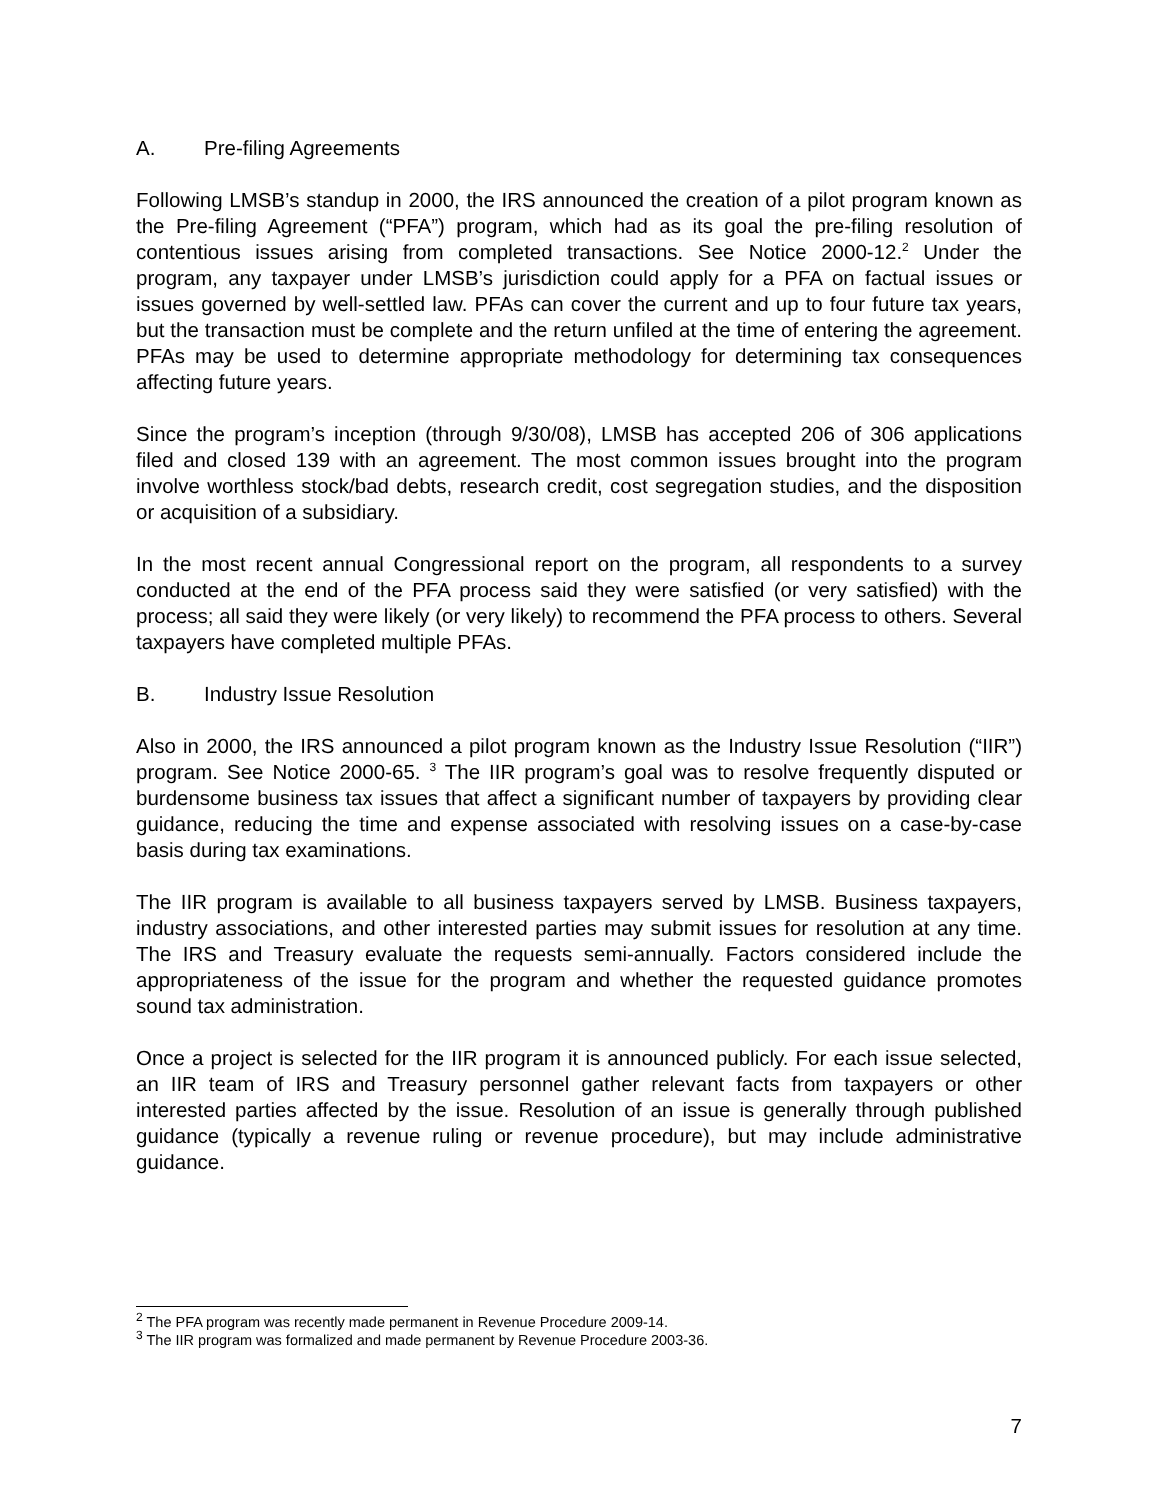A. Pre-filing Agreements
Following LMSB’s standup in 2000, the IRS announced the creation of a pilot program known as the Pre-filing Agreement (“PFA”) program, which had as its goal the pre-filing resolution of contentious issues arising from completed transactions. See Notice 2000-12.<sup>2</sup> Under the program, any taxpayer under LMSB’s jurisdiction could apply for a PFA on factual issues or issues governed by well-settled law. PFAs can cover the current and up to four future tax years, but the transaction must be complete and the return unfiled at the time of entering the agreement. PFAs may be used to determine appropriate methodology for determining tax consequences affecting future years.
Since the program’s inception (through 9/30/08), LMSB has accepted 206 of 306 applications filed and closed 139 with an agreement. The most common issues brought into the program involve worthless stock/bad debts, research credit, cost segregation studies, and the disposition or acquisition of a subsidiary.
In the most recent annual Congressional report on the program, all respondents to a survey conducted at the end of the PFA process said they were satisfied (or very satisfied) with the process; all said they were likely (or very likely) to recommend the PFA process to others. Several taxpayers have completed multiple PFAs.
B. Industry Issue Resolution
Also in 2000, the IRS announced a pilot program known as the Industry Issue Resolution (“IIR”) program. See Notice 2000-65. <sup>3</sup> The IIR program’s goal was to resolve frequently disputed or burdensome business tax issues that affect a significant number of taxpayers by providing clear guidance, reducing the time and expense associated with resolving issues on a case-by-case basis during tax examinations.
The IIR program is available to all business taxpayers served by LMSB. Business taxpayers, industry associations, and other interested parties may submit issues for resolution at any time. The IRS and Treasury evaluate the requests semi-annually. Factors considered include the appropriateness of the issue for the program and whether the requested guidance promotes sound tax administration.
Once a project is selected for the IIR program it is announced publicly. For each issue selected, an IIR team of IRS and Treasury personnel gather relevant facts from taxpayers or other interested parties affected by the issue. Resolution of an issue is generally through published guidance (typically a revenue ruling or revenue procedure), but may include administrative guidance.
<sup>2</sup> The PFA program was recently made permanent in Revenue Procedure 2009-14.
<sup>3</sup> The IIR program was formalized and made permanent by Revenue Procedure 2003-36.
7